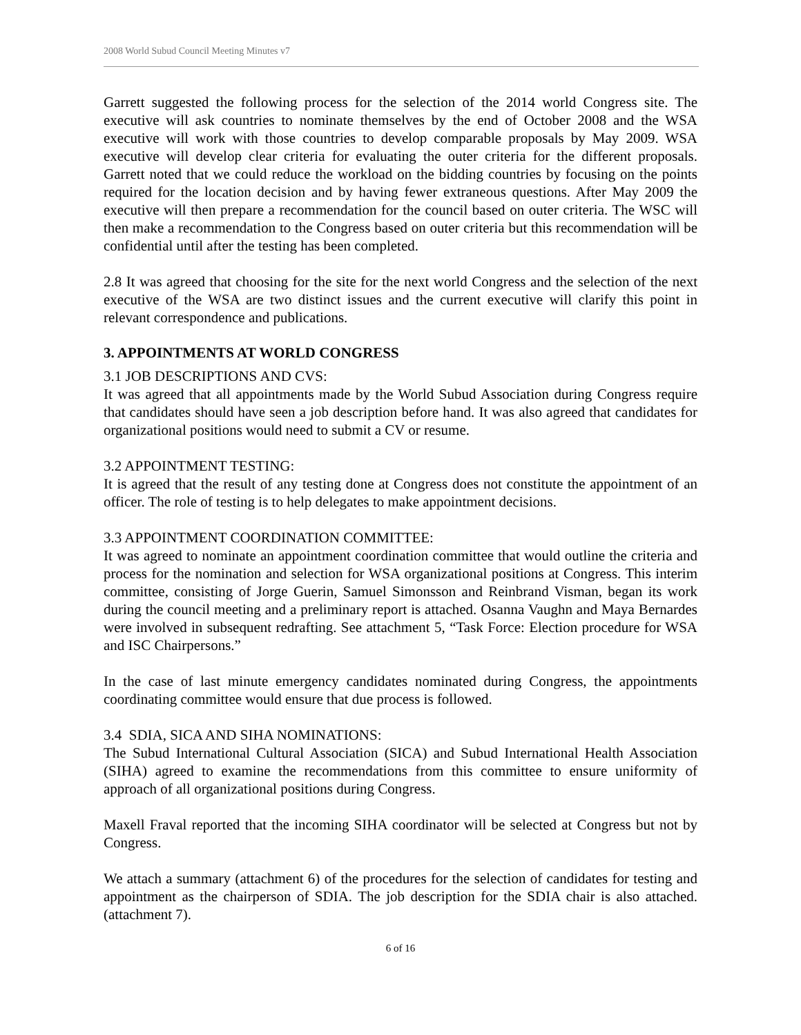2008 World Subud Council Meeting Minutes v7
Garrett suggested the following process for the selection of the 2014 world Congress site. The executive will ask countries to nominate themselves by the end of October 2008 and the WSA executive will work with those countries to develop comparable proposals by May 2009. WSA executive will develop clear criteria for evaluating the outer criteria for the different proposals. Garrett noted that we could reduce the workload on the bidding countries by focusing on the points required for the location decision and by having fewer extraneous questions. After May 2009 the executive will then prepare a recommendation for the council based on outer criteria. The WSC will then make a recommendation to the Congress based on outer criteria but this recommendation will be confidential until after the testing has been completed.
2.8 It was agreed that choosing for the site for the next world Congress and the selection of the next executive of the WSA are two distinct issues and the current executive will clarify this point in relevant correspondence and publications.
3. APPOINTMENTS AT WORLD CONGRESS
3.1 JOB DESCRIPTIONS AND CVS:
It was agreed that all appointments made by the World Subud Association during Congress require that candidates should have seen a job description before hand. It was also agreed that candidates for organizational positions would need to submit a CV or resume.
3.2 APPOINTMENT TESTING:
It is agreed that the result of any testing done at Congress does not constitute the appointment of an officer. The role of testing is to help delegates to make appointment decisions.
3.3 APPOINTMENT COORDINATION COMMITTEE:
It was agreed to nominate an appointment coordination committee that would outline the criteria and process for the nomination and selection for WSA organizational positions at Congress. This interim committee, consisting of Jorge Guerin, Samuel Simonsson and Reinbrand Visman, began its work during the council meeting and a preliminary report is attached. Osanna Vaughn and Maya Bernardes were involved in subsequent redrafting. See attachment 5, “Task Force: Election procedure for WSA and ISC Chairpersons.”
In the case of last minute emergency candidates nominated during Congress, the appointments coordinating committee would ensure that due process is followed.
3.4 SDIA, SICA AND SIHA NOMINATIONS:
The Subud International Cultural Association (SICA) and Subud International Health Association (SIHA) agreed to examine the recommendations from this committee to ensure uniformity of approach of all organizational positions during Congress.
Maxell Fraval reported that the incoming SIHA coordinator will be selected at Congress but not by Congress.
We attach a summary (attachment 6) of the procedures for the selection of candidates for testing and appointment as the chairperson of SDIA. The job description for the SDIA chair is also attached. (attachment 7).
6 of 16